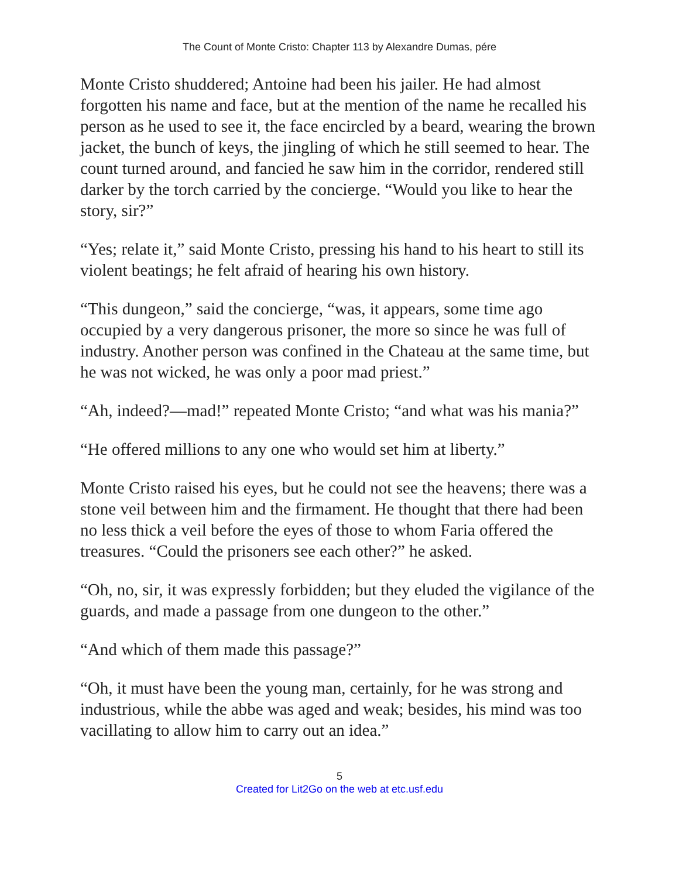The Count of Monte Cristo: Chapter 113 by Alexandre Dumas, pére
Monte Cristo shuddered; Antoine had been his jailer. He had almost forgotten his name and face, but at the mention of the name he recalled his person as he used to see it, the face encircled by a beard, wearing the brown jacket, the bunch of keys, the jingling of which he still seemed to hear. The count turned around, and fancied he saw him in the corridor, rendered still darker by the torch carried by the concierge. “Would you like to hear the story, sir?”
“Yes; relate it,” said Monte Cristo, pressing his hand to his heart to still its violent beatings; he felt afraid of hearing his own history.
“This dungeon,” said the concierge, “was, it appears, some time ago occupied by a very dangerous prisoner, the more so since he was full of industry. Another person was confined in the Chateau at the same time, but he was not wicked, he was only a poor mad priest.”
“Ah, indeed?—mad!” repeated Monte Cristo; “and what was his mania?”
“He offered millions to any one who would set him at liberty.”
Monte Cristo raised his eyes, but he could not see the heavens; there was a stone veil between him and the firmament. He thought that there had been no less thick a veil before the eyes of those to whom Faria offered the treasures. “Could the prisoners see each other?” he asked.
“Oh, no, sir, it was expressly forbidden; but they eluded the vigilance of the guards, and made a passage from one dungeon to the other.”
“And which of them made this passage?”
“Oh, it must have been the young man, certainly, for he was strong and industrious, while the abbe was aged and weak; besides, his mind was too vacillating to allow him to carry out an idea.”
5
Created for Lit2Go on the web at etc.usf.edu